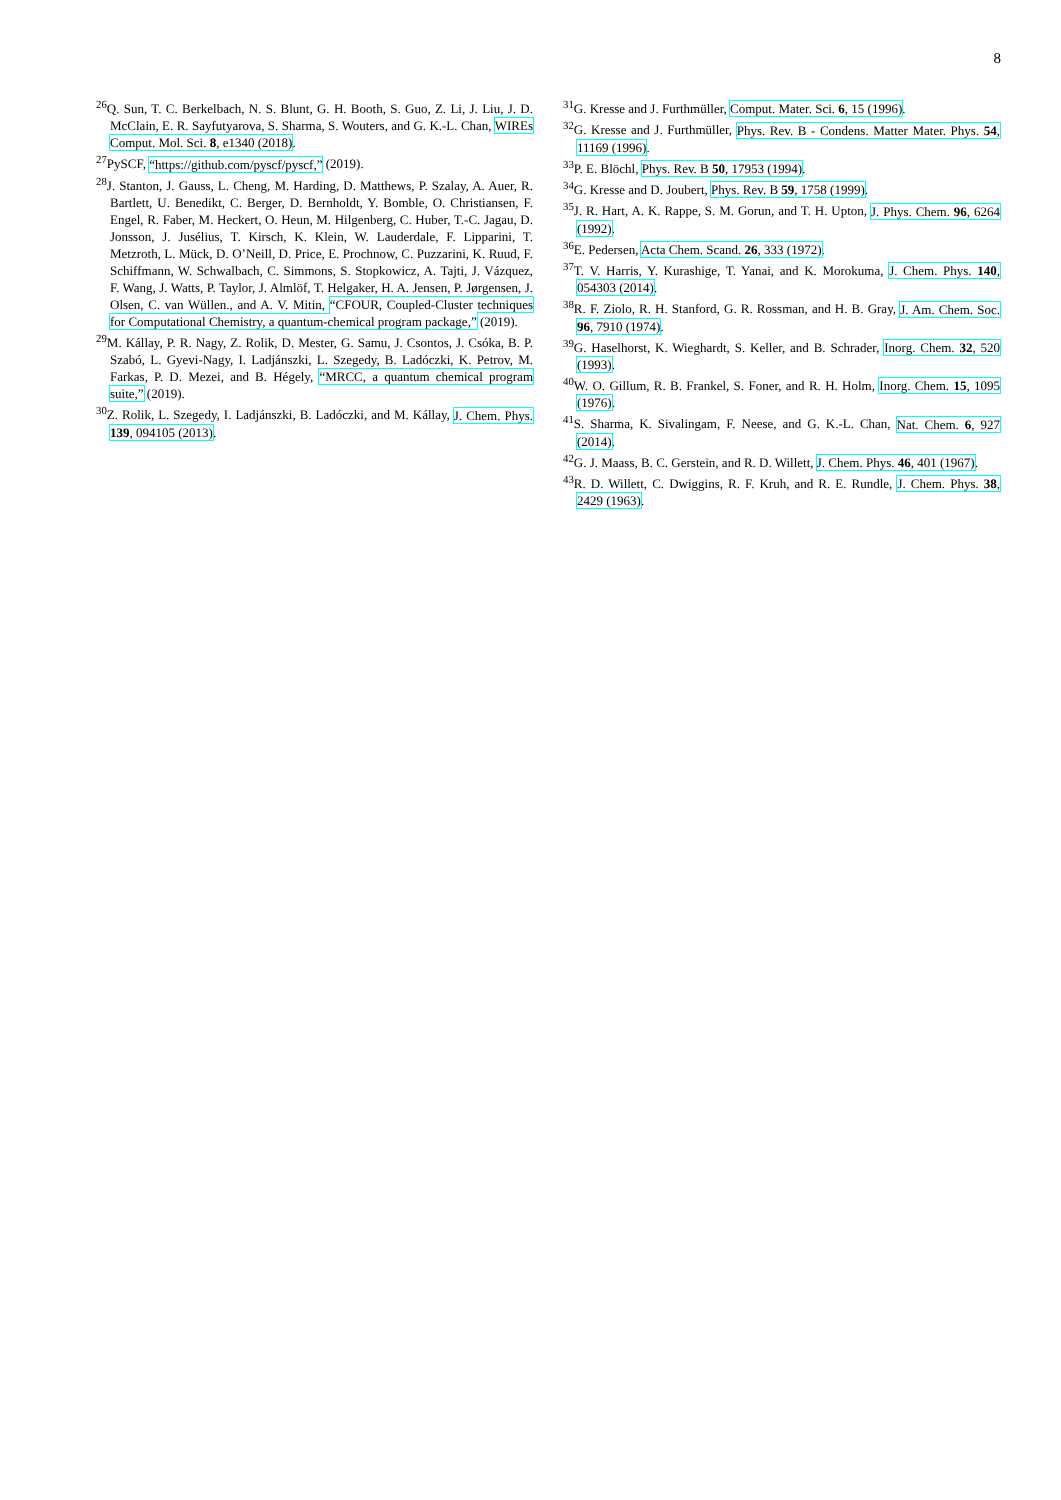8
<sup>26</sup> Q. Sun, T. C. Berkelbach, N. S. Blunt, G. H. Booth, S. Guo, Z. Li, J. Liu, J. D. McClain, E. R. Sayfutyarova, S. Sharma, S. Wouters, and G. K.-L. Chan, WIREs Comput. Mol. Sci. 8, e1340 (2018).
<sup>27</sup> PySCF, “https://github.com/pyscf/pyscf,” (2019).
<sup>28</sup> J. Stanton, J. Gauss, L. Cheng, M. Harding, D. Matthews, P. Szalay, A. Auer, R. Bartlett, U. Benedikt, C. Berger, D. Bernholdt, Y. Bomble, O. Christiansen, F. Engel, R. Faber, M. Heckert, O. Heun, M. Hilgenberg, C. Huber, T.-C. Jagau, D. Jonsson, J. Jusélius, T. Kirsch, K. Klein, W. Lauderdale, F. Lipparini, T. Metzroth, L. Mück, D. O’Neill, D. Price, E. Prochnow, C. Puzzarini, K. Ruud, F. Schiffmann, W. Schwalbach, C. Simmons, S. Stopkowicz, A. Tajti, J. Vázquez, F. Wang, J. Watts, P. Taylor, J. Almlöf, T. Helgaker, H. A. Jensen, P. Jørgensen, J. Olsen, C. van Wüllen., and A. V. Mitin, “CFOUR, Coupled-Cluster techniques for Computational Chemistry, a quantum-chemical program package,” (2019).
<sup>29</sup> M. Kállay, P. R. Nagy, Z. Rolik, D. Mester, G. Samu, J. Csontos, J. Csóka, B. P. Szabó, L. Gyevi-Nagy, I. Ladjánszki, L. Szegedy, B. Ladóczki, K. Petrov, M. Farkas, P. D. Mezei, and B. Hégely, “MRCC, a quantum chemical program suite,” (2019).
<sup>30</sup> Z. Rolik, L. Szegedy, I. Ladjánszki, B. Ladóczki, and M. Kállay, J. Chem. Phys. 139, 094105 (2013).
<sup>31</sup> G. Kresse and J. Furthmüller, Comput. Mater. Sci. 6, 15 (1996).
<sup>32</sup> G. Kresse and J. Furthmüller, Phys. Rev. B - Condens. Matter Mater. Phys. 54, 11169 (1996).
<sup>33</sup>P. E. Blöchl, Phys. Rev. B 50, 17953 (1994).
<sup>34</sup> G. Kresse and D. Joubert, Phys. Rev. B 59, 1758 (1999).
<sup>35</sup> J. R. Hart, A. K. Rappe, S. M. Gorun, and T. H. Upton, J. Phys. Chem. 96, 6264 (1992).
<sup>36</sup> E. Pedersen, Acta Chem. Scand. 26, 333 (1972).
<sup>37</sup> T. V. Harris, Y. Kurashige, T. Yanai, and K. Morokuma, J. Chem. Phys. 140, 054303 (2014).
<sup>38</sup> R. F. Ziolo, R. H. Stanford, G. R. Rossman, and H. B. Gray, J. Am. Chem. Soc. 96, 7910 (1974).
<sup>39</sup> G. Haselhorst, K. Wieghardt, S. Keller, and B. Schrader, Inorg. Chem. 32, 520 (1993).
<sup>40</sup> W. O. Gillum, R. B. Frankel, S. Foner, and R. H. Holm, Inorg. Chem. 15, 1095 (1976).
<sup>41</sup>S. Sharma, K. Sivalingam, F. Neese, and G. K.-L. Chan, Nat. Chem. 6, 927 (2014).
<sup>42</sup> G. J. Maass, B. C. Gerstein, and R. D. Willett, J. Chem. Phys. 46, 401 (1967).
<sup>43</sup> R. D. Willett, C. Dwiggins, R. F. Kruh, and R. E. Rundle, J. Chem. Phys. 38, 2429 (1963).